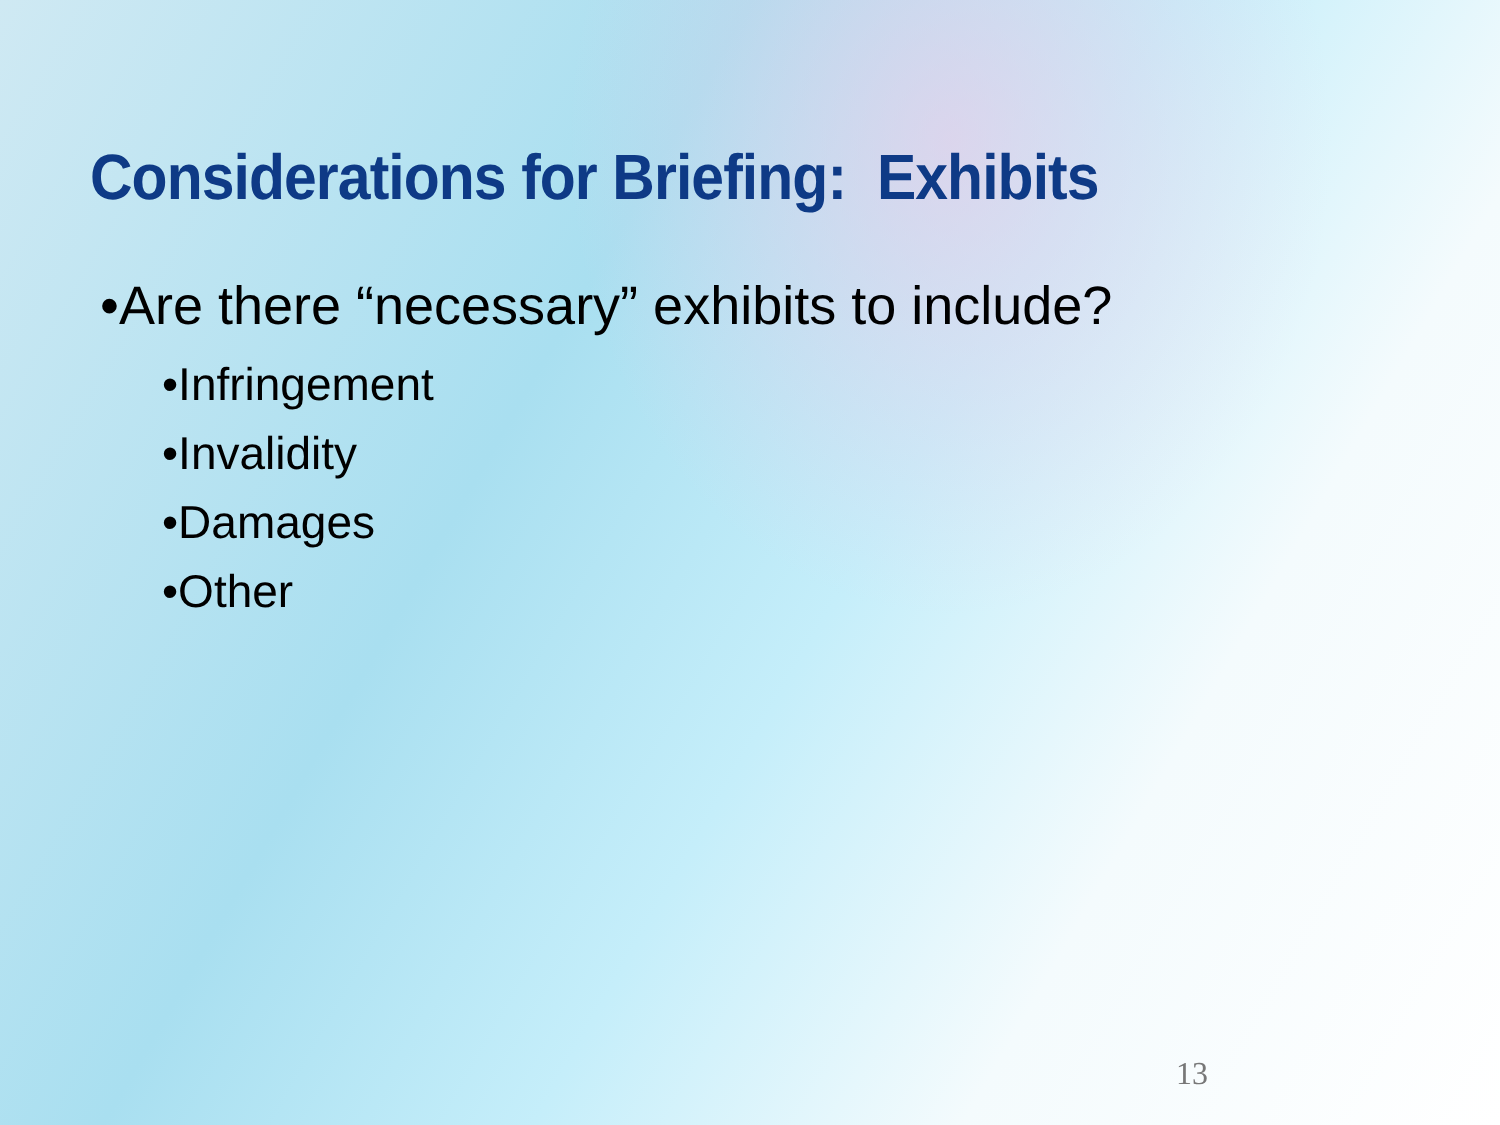Considerations for Briefing: Exhibits
•Are there “necessary” exhibits to include?
•Infringement
•Invalidity
•Damages
•Other
13